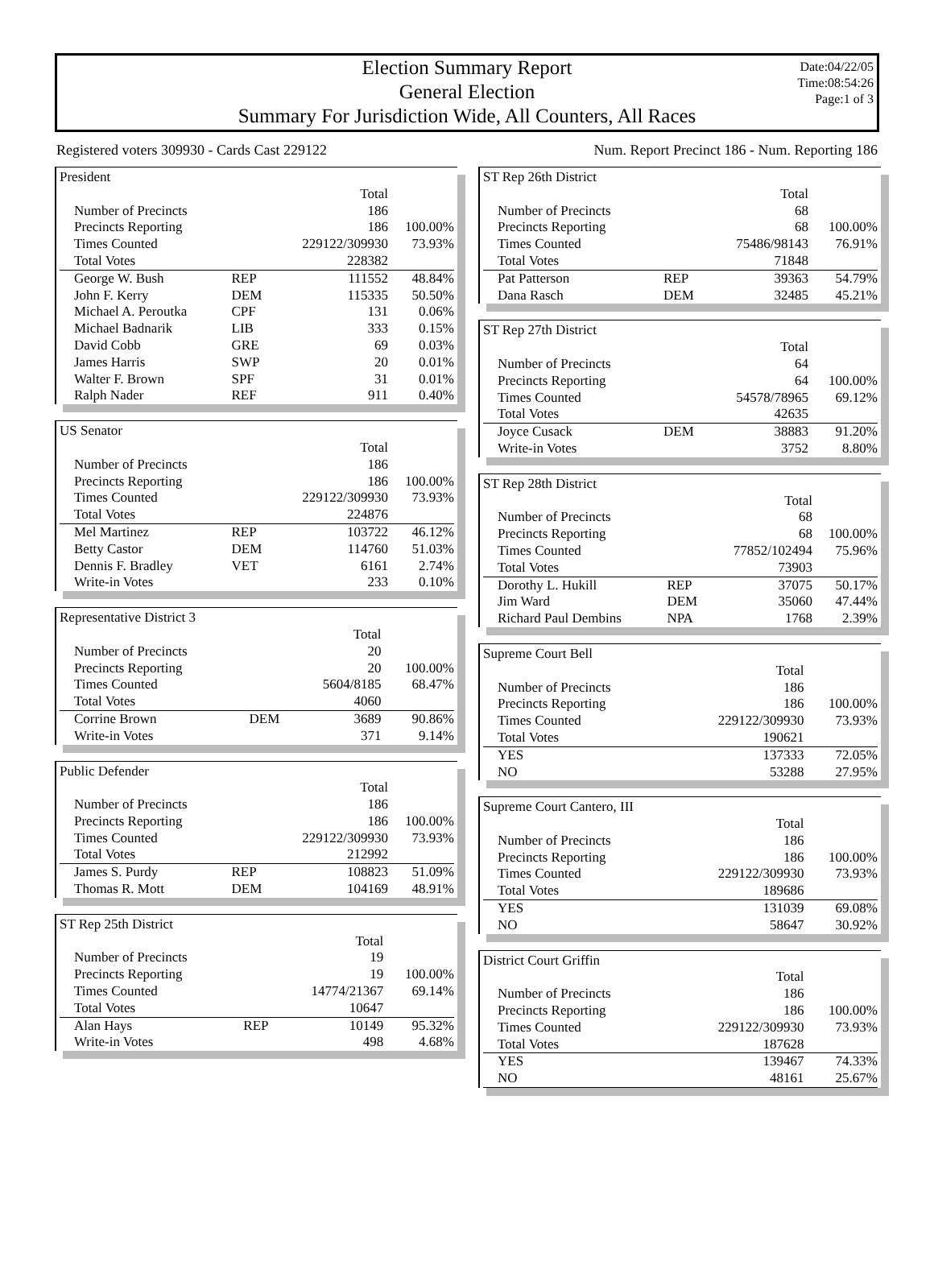Election Summary Report
General Election
Summary For Jurisdiction Wide, All Counters, All Races
Date:04/22/05
Time:08:54:26
Page:1 of 3
Registered voters 309930 - Cards Cast 229122 Num. Report Precinct 186 - Num. Reporting 186
| President | | | |
| | | Total | |
| Number of Precincts | | 186 | |
| Precincts Reporting | | 186 | 100.00% |
| Times Counted | | 229122/309930 | 73.93% |
| Total Votes | | 228382 | |
| George W. Bush | REP | 111552 | 48.84% |
| John F. Kerry | DEM | 115335 | 50.50% |
| Michael A. Peroutka | CPF | 131 | 0.06% |
| Michael Badnarik | LIB | 333 | 0.15% |
| David Cobb | GRE | 69 | 0.03% |
| James Harris | SWP | 20 | 0.01% |
| Walter F. Brown | SPF | 31 | 0.01% |
| Ralph Nader | REF | 911 | 0.40% |
| US Senator | | | |
| | | Total | |
| Number of Precincts | | 186 | |
| Precincts Reporting | | 186 | 100.00% |
| Times Counted | | 229122/309930 | 73.93% |
| Total Votes | | 224876 | |
| Mel Martinez | REP | 103722 | 46.12% |
| Betty Castor | DEM | 114760 | 51.03% |
| Dennis F. Bradley | VET | 6161 | 2.74% |
| Write-in Votes | | 233 | 0.10% |
| Representative District 3 | | | |
| | | Total | |
| Number of Precincts | | 20 | |
| Precincts Reporting | | 20 | 100.00% |
| Times Counted | | 5604/8185 | 68.47% |
| Total Votes | | 4060 | |
| Corrine Brown | DEM | 3689 | 90.86% |
| Write-in Votes | | 371 | 9.14% |
| Public Defender | | | |
| | | Total | |
| Number of Precincts | | 186 | |
| Precincts Reporting | | 186 | 100.00% |
| Times Counted | | 229122/309930 | 73.93% |
| Total Votes | | 212992 | |
| James S. Purdy | REP | 108823 | 51.09% |
| Thomas R. Mott | DEM | 104169 | 48.91% |
| ST Rep 25th District | | | |
| | | Total | |
| Number of Precincts | | 19 | |
| Precincts Reporting | | 19 | 100.00% |
| Times Counted | | 14774/21367 | 69.14% |
| Total Votes | | 10647 | |
| Alan Hays | REP | 10149 | 95.32% |
| Write-in Votes | | 498 | 4.68% |
| ST Rep 26th District | | | |
| | | Total | |
| Number of Precincts | | 68 | |
| Precincts Reporting | | 68 | 100.00% |
| Times Counted | | 75486/98143 | 76.91% |
| Total Votes | | 71848 | |
| Pat Patterson | REP | 39363 | 54.79% |
| Dana Rasch | DEM | 32485 | 45.21% |
| ST Rep 27th District | | | |
| | | Total | |
| Number of Precincts | | 64 | |
| Precincts Reporting | | 64 | 100.00% |
| Times Counted | | 54578/78965 | 69.12% |
| Total Votes | | 42635 | |
| Joyce Cusack | DEM | 38883 | 91.20% |
| Write-in Votes | | 3752 | 8.80% |
| ST Rep 28th District | | | |
| | | Total | |
| Number of Precincts | | 68 | |
| Precincts Reporting | | 68 | 100.00% |
| Times Counted | | 77852/102494 | 75.96% |
| Total Votes | | 73903 | |
| Dorothy L. Hukill | REP | 37075 | 50.17% |
| Jim Ward | DEM | 35060 | 47.44% |
| Richard Paul Dembins | NPA | 1768 | 2.39% |
| Supreme Court Bell | | | |
| | | Total | |
| Number of Precincts | | 186 | |
| Precincts Reporting | | 186 | 100.00% |
| Times Counted | | 229122/309930 | 73.93% |
| Total Votes | | 190621 | |
| YES | | 137333 | 72.05% |
| NO | | 53288 | 27.95% |
| Supreme Court Cantero, III | | | |
| | | Total | |
| Number of Precincts | | 186 | |
| Precincts Reporting | | 186 | 100.00% |
| Times Counted | | 229122/309930 | 73.93% |
| Total Votes | | 189686 | |
| YES | | 131039 | 69.08% |
| NO | | 58647 | 30.92% |
| District Court Griffin | | | |
| | | Total | |
| Number of Precincts | | 186 | |
| Precincts Reporting | | 186 | 100.00% |
| Times Counted | | 229122/309930 | 73.93% |
| Total Votes | | 187628 | |
| YES | | 139467 | 74.33% |
| NO | | 48161 | 25.67% |